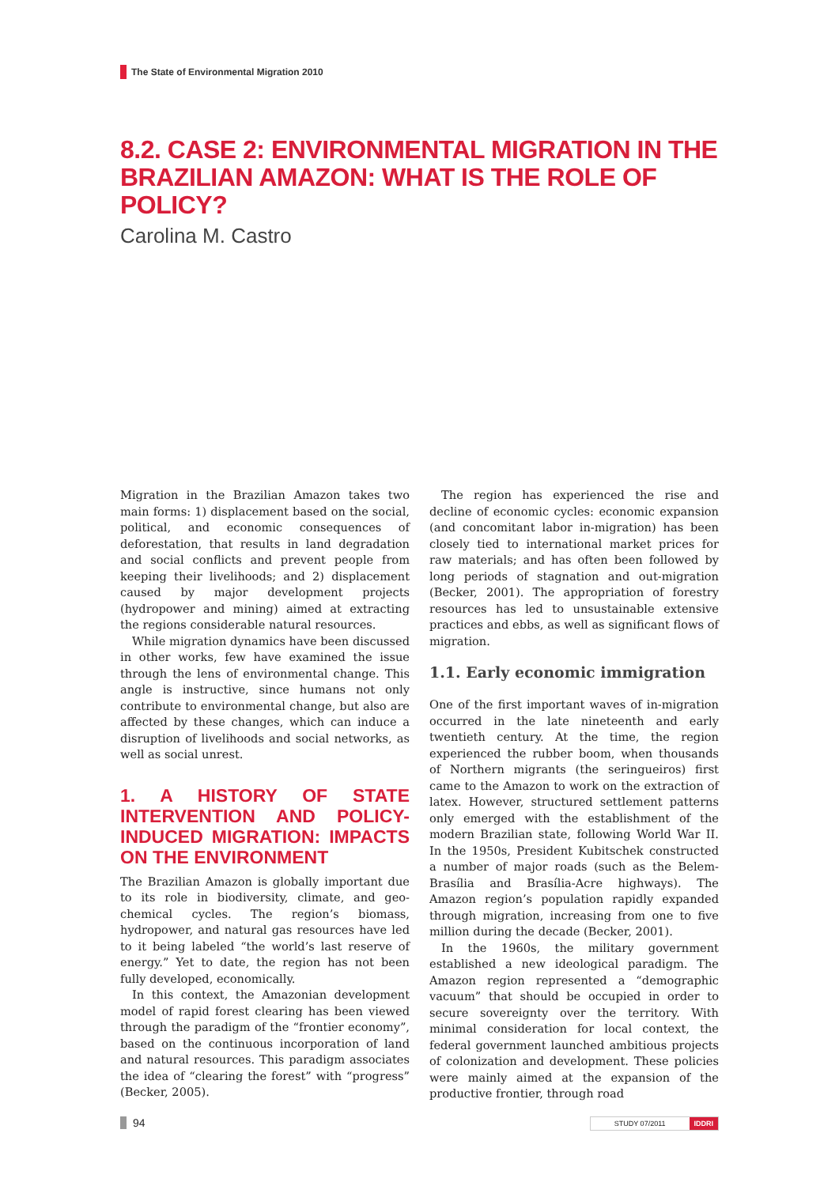The State of Environmental Migration 2010
8.2. CASE 2: ENVIRONMENTAL MIGRATION IN THE BRAZILIAN AMAZON: WHAT IS THE ROLE OF POLICY?
Carolina M. Castro
Migration in the Brazilian Amazon takes two main forms: 1) displacement based on the social, political, and economic consequences of deforestation, that results in land degradation and social conflicts and prevent people from keeping their livelihoods; and 2) displacement caused by major development projects (hydropower and mining) aimed at extracting the regions considerable natural resources.
While migration dynamics have been discussed in other works, few have examined the issue through the lens of environmental change. This angle is instructive, since humans not only contribute to environmental change, but also are affected by these changes, which can induce a disruption of livelihoods and social networks, as well as social unrest.
1. A HISTORY OF STATE INTERVENTION AND POLICY-INDUCED MIGRATION: IMPACTS ON THE ENVIRONMENT
The Brazilian Amazon is globally important due to its role in biodiversity, climate, and geo-chemical cycles. The region’s biomass, hydropower, and natural gas resources have led to it being labeled “the world’s last reserve of energy.” Yet to date, the region has not been fully developed, economically.
In this context, the Amazonian development model of rapid forest clearing has been viewed through the paradigm of the “frontier economy”, based on the continuous incorporation of land and natural resources. This paradigm associates the idea of “clearing the forest” with “progress” (Becker, 2005).
The region has experienced the rise and decline of economic cycles: economic expansion (and concomitant labor in-migration) has been closely tied to international market prices for raw materials; and has often been followed by long periods of stagnation and out-migration (Becker, 2001). The appropriation of forestry resources has led to unsustainable extensive practices and ebbs, as well as significant flows of migration.
1.1. Early economic immigration
One of the first important waves of in-migration occurred in the late nineteenth and early twentieth century. At the time, the region experienced the rubber boom, when thousands of Northern migrants (the seringueiros) first came to the Amazon to work on the extraction of latex. However, structured settlement patterns only emerged with the establishment of the modern Brazilian state, following World War II. In the 1950s, President Kubitschek constructed a number of major roads (such as the Belem-Brasília and Brasília-Acre highways). The Amazon region’s population rapidly expanded through migration, increasing from one to five million during the decade (Becker, 2001).
In the 1960s, the military government established a new ideological paradigm. The Amazon region represented a “demographic vacuum” that should be occupied in order to secure sovereignty over the territory. With minimal consideration for local context, the federal government launched ambitious projects of colonization and development. These policies were mainly aimed at the expansion of the productive frontier, through road
94
STUDY 07/2011 IDDRI